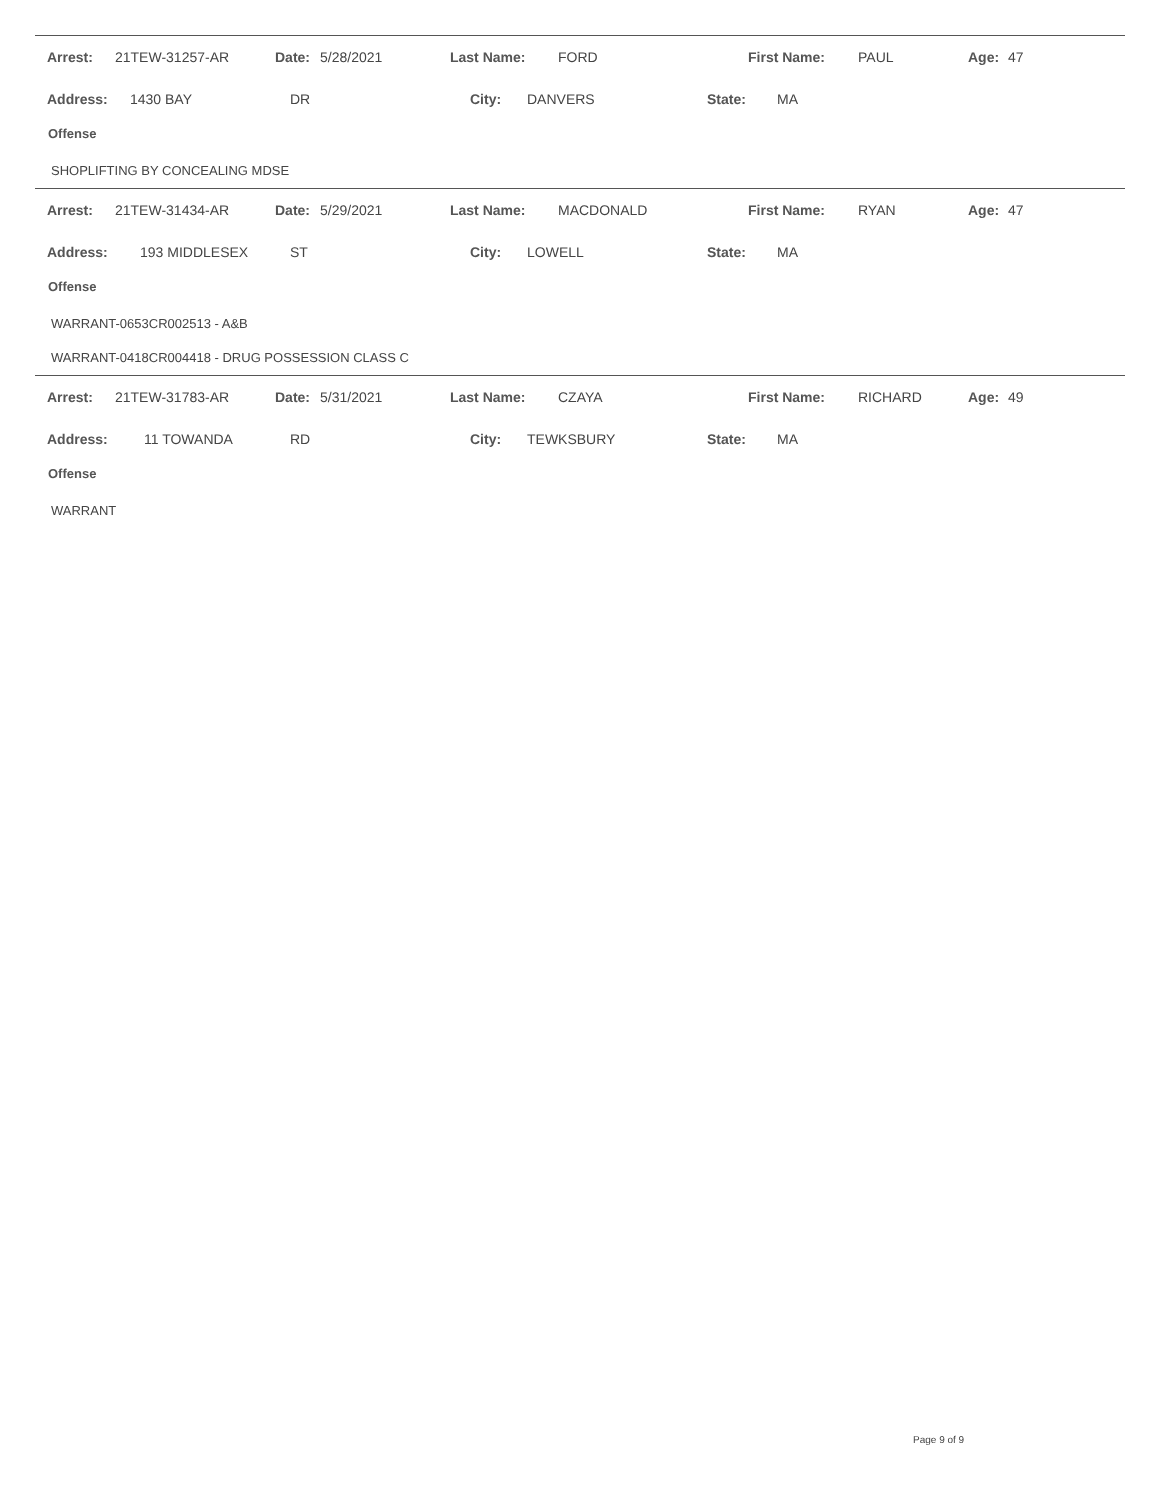| | Arrest: | 21TEW-31257-AR | Date: | 5/28/2021 | Last Name: | FORD | First Name: | PAUL | Age: | 47 |
| | Address: | 1430 BAY | DR | City: | DANVERS | State: | MA |
Offense
SHOPLIFTING BY CONCEALING MDSE
| | Arrest: | 21TEW-31434-AR | Date: | 5/29/2021 | Last Name: | MACDONALD | First Name: | RYAN | Age: | 47 |
| | Address: | 193 MIDDLESEX | ST | City: | LOWELL | State: | MA |
Offense
WARRANT-0653CR002513 - A&B
WARRANT-0418CR004418 - DRUG POSSESSION CLASS C
| | Arrest: | 21TEW-31783-AR | Date: | 5/31/2021 | Last Name: | CZAYA | First Name: | RICHARD | Age: | 49 |
| | Address: | 11 TOWANDA | RD | City: | TEWKSBURY | State: | MA |
Offense
WARRANT
Page 9 of 9